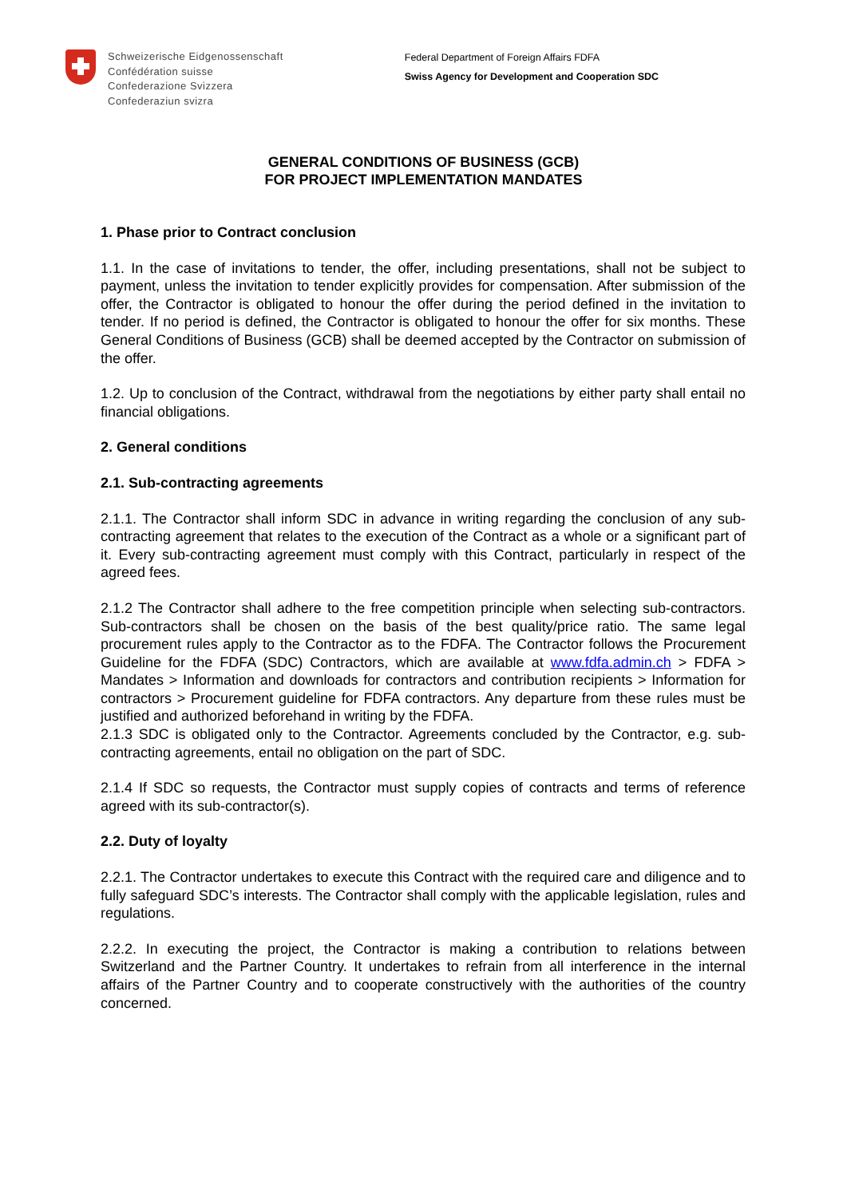Schweizerische Eidgenossenschaft
Confédération suisse
Confederazione Svizzera
Confederaziun svizra
Federal Department of Foreign Affairs FDFA
Swiss Agency for Development and Cooperation SDC
GENERAL CONDITIONS OF BUSINESS (GCB)
FOR PROJECT IMPLEMENTATION MANDATES
1. Phase prior to Contract conclusion
1.1. In the case of invitations to tender, the offer, including presentations, shall not be subject to payment, unless the invitation to tender explicitly provides for compensation. After submission of the offer, the Contractor is obligated to honour the offer during the period defined in the invitation to tender. If no period is defined, the Contractor is obligated to honour the offer for six months. These General Conditions of Business (GCB) shall be deemed accepted by the Contractor on submission of the offer.
1.2. Up to conclusion of the Contract, withdrawal from the negotiations by either party shall entail no financial obligations.
2. General conditions
2.1. Sub-contracting agreements
2.1.1. The Contractor shall inform SDC in advance in writing regarding the conclusion of any sub-contracting agreement that relates to the execution of the Contract as a whole or a significant part of it. Every sub-contracting agreement must comply with this Contract, particularly in respect of the agreed fees.
2.1.2 The Contractor shall adhere to the free competition principle when selecting sub-contractors. Sub-contractors shall be chosen on the basis of the best quality/price ratio. The same legal procurement rules apply to the Contractor as to the FDFA. The Contractor follows the Procurement Guideline for the FDFA (SDC) Contractors, which are available at www.fdfa.admin.ch > FDFA > Mandates > Information and downloads for contractors and contribution recipients > Information for contractors > Procurement guideline for FDFA contractors. Any departure from these rules must be justified and authorized beforehand in writing by the FDFA.
2.1.3 SDC is obligated only to the Contractor. Agreements concluded by the Contractor, e.g. sub-contracting agreements, entail no obligation on the part of SDC.
2.1.4 If SDC so requests, the Contractor must supply copies of contracts and terms of reference agreed with its sub-contractor(s).
2.2. Duty of loyalty
2.2.1. The Contractor undertakes to execute this Contract with the required care and diligence and to fully safeguard SDC’s interests. The Contractor shall comply with the applicable legislation, rules and regulations.
2.2.2. In executing the project, the Contractor is making a contribution to relations between Switzerland and the Partner Country. It undertakes to refrain from all interference in the internal affairs of the Partner Country and to cooperate constructively with the authorities of the country concerned.